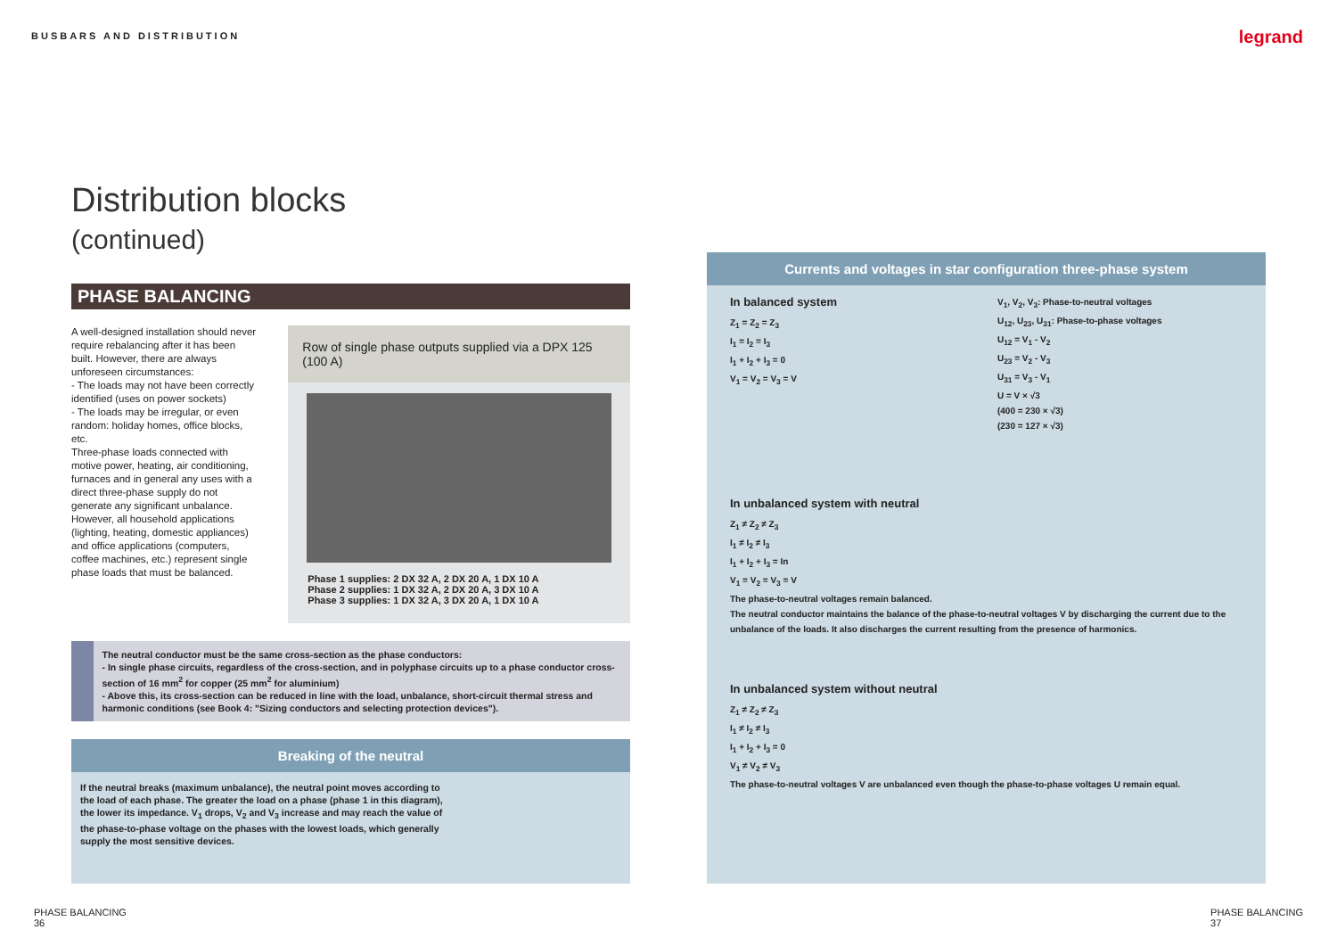BUSBARS AND DISTRIBUTION
legrand
Distribution blocks
(continued)
PHASE BALANCING
A well-designed installation should never require rebalancing after it has been built. However, there are always unforeseen circumstances:
- The loads may not have been correctly identified (uses on power sockets)
- The loads may be irregular, or even random: holiday homes, office blocks, etc.
Three-phase loads connected with motive power, heating, air conditioning, furnaces and in general any uses with a direct three-phase supply do not generate any significant unbalance.
However, all household applications (lighting, heating, domestic appliances) and office applications (computers, coffee machines, etc.) represent single phase loads that must be balanced.
Row of single phase outputs supplied via a DPX 125 (100 A)
Phase 1 supplies: 2 DX 32 A, 2 DX 20 A, 1 DX 10 A
Phase 2 supplies: 1 DX 32 A, 2 DX 20 A, 3 DX 10 A
Phase 3 supplies: 1 DX 32 A, 3 DX 20 A, 1 DX 10 A
The neutral conductor must be the same cross-section as the phase conductors:
- In single phase circuits, regardless of the cross-section, and in polyphase circuits up to a phase conductor cross-section of 16 mm<sup>2</sup> for copper (25 mm<sup>2</sup> for aluminium)
- Above this, its cross-section can be reduced in line with the load, unbalance, short-circuit thermal stress and harmonic conditions (see Book 4: "Sizing conductors and selecting protection devices").
Breaking of the neutral
If the neutral breaks (maximum unbalance), the neutral point moves according to the load of each phase. The greater the load on a phase (phase 1 in this diagram), the lower its impedance. V<sub>1</sub> drops, V<sub>2</sub> and V<sub>3</sub> increase and may reach the value of the phase-to-phase voltage on the phases with the lowest loads, which generally supply the most sensitive devices.
Currents and voltages in star configuration three-phase system
In balanced system
Z<sub>1</sub> = Z<sub>2</sub> = Z<sub>3</sub>
I<sub>1</sub> = I<sub>2</sub> = I<sub>3</sub>
I<sub>1</sub> + I<sub>2</sub> + I<sub>3</sub> = 0
V<sub>1</sub> = V<sub>2</sub> = V<sub>3</sub> = V
V<sub>1</sub>, V<sub>2</sub>, V<sub>3</sub>: Phase-to-neutral voltages
U<sub>12</sub>, U<sub>23</sub>, U<sub>31</sub>: Phase-to-phase voltages
U<sub>12</sub> = V<sub>1</sub> - V<sub>2</sub>
U<sub>23</sub> = V<sub>2</sub> - V<sub>3</sub>
U<sub>31</sub> = V<sub>3</sub> - V<sub>1</sub>
U = V × √3
(400 = 230 × √3)
(230 = 127 × √3)
In unbalanced system with neutral
Z<sub>1</sub> ≠ Z<sub>2</sub> ≠ Z<sub>3</sub>
I<sub>1</sub> ≠ I<sub>2</sub> ≠ I<sub>3</sub>
I<sub>1</sub> + I<sub>2</sub> + I<sub>3</sub> = In
V<sub>1</sub> = V<sub>2</sub> = V<sub>3</sub> = V
The phase-to-neutral voltages remain balanced.
The neutral conductor maintains the balance of the phase-to-neutral voltages V by discharging the current due to the unbalance of the loads. It also discharges the current resulting from the presence of harmonics.
In unbalanced system without neutral
Z<sub>1</sub> ≠ Z<sub>2</sub> ≠ Z<sub>3</sub>
I<sub>1</sub> ≠ I<sub>2</sub> ≠ I<sub>3</sub>
I<sub>1</sub> + I<sub>2</sub> + I<sub>3</sub> = 0
V<sub>1</sub> ≠ V<sub>2</sub> ≠ V<sub>3</sub>
The phase-to-neutral voltages V are unbalanced even though the phase-to-phase voltages U remain equal.
PHASE BALANCING
36
PHASE BALANCING
37